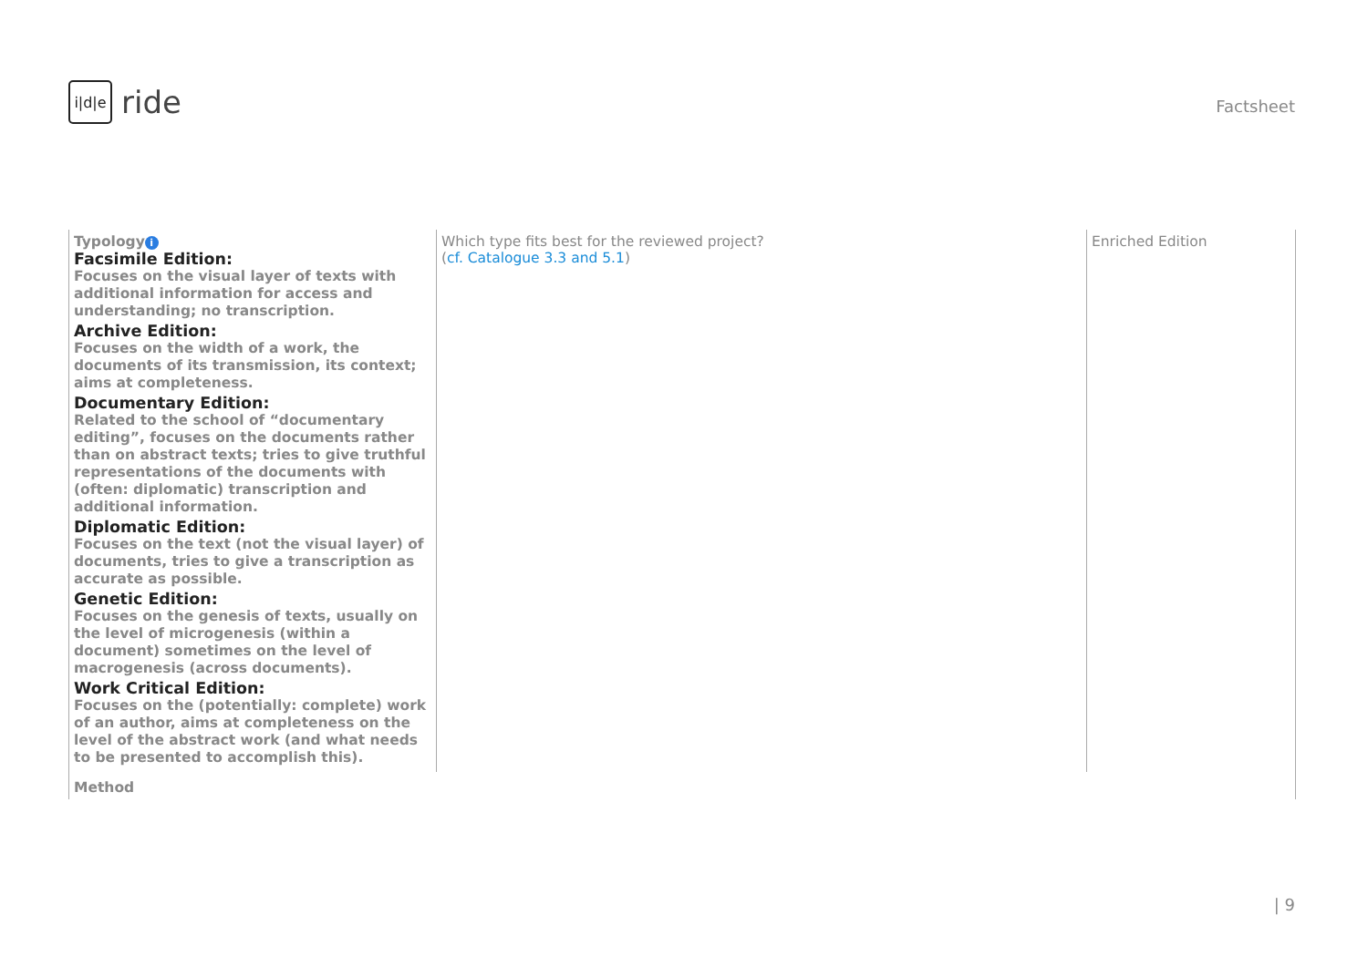i|d|e
ride
Factsheet
| Typology i Facsimile Edition: Focuses on the visual layer of texts with additional information for access and understanding; no transcription. Archive Edition: Focuses on the width of a work, the documents of its transmission, its context; aims at completeness. Documentary Edition: Related to the school of “documentary editing”, focuses on the documents rather than on abstract texts; tries to give truthful representations of the documents with (often: diplomatic) transcription and additional information. Diplomatic Edition: Focuses on the text (not the visual layer) of documents, tries to give a transcription as accurate as possible. Genetic Edition: Focuses on the genesis of texts, usually on the level of microgenesis (within a document) sometimes on the level of macrogenesis (across documents). Work Critical Edition: Focuses on the (potentially: complete) work of an author, aims at completeness on the level of the abstract work (and what needs to be presented to accomplish this). | Which type fits best for the reviewed project? ( cf. Catalogue 3.3 and 5.1 ) | Enriched Edition |
| Method | | |
| 9